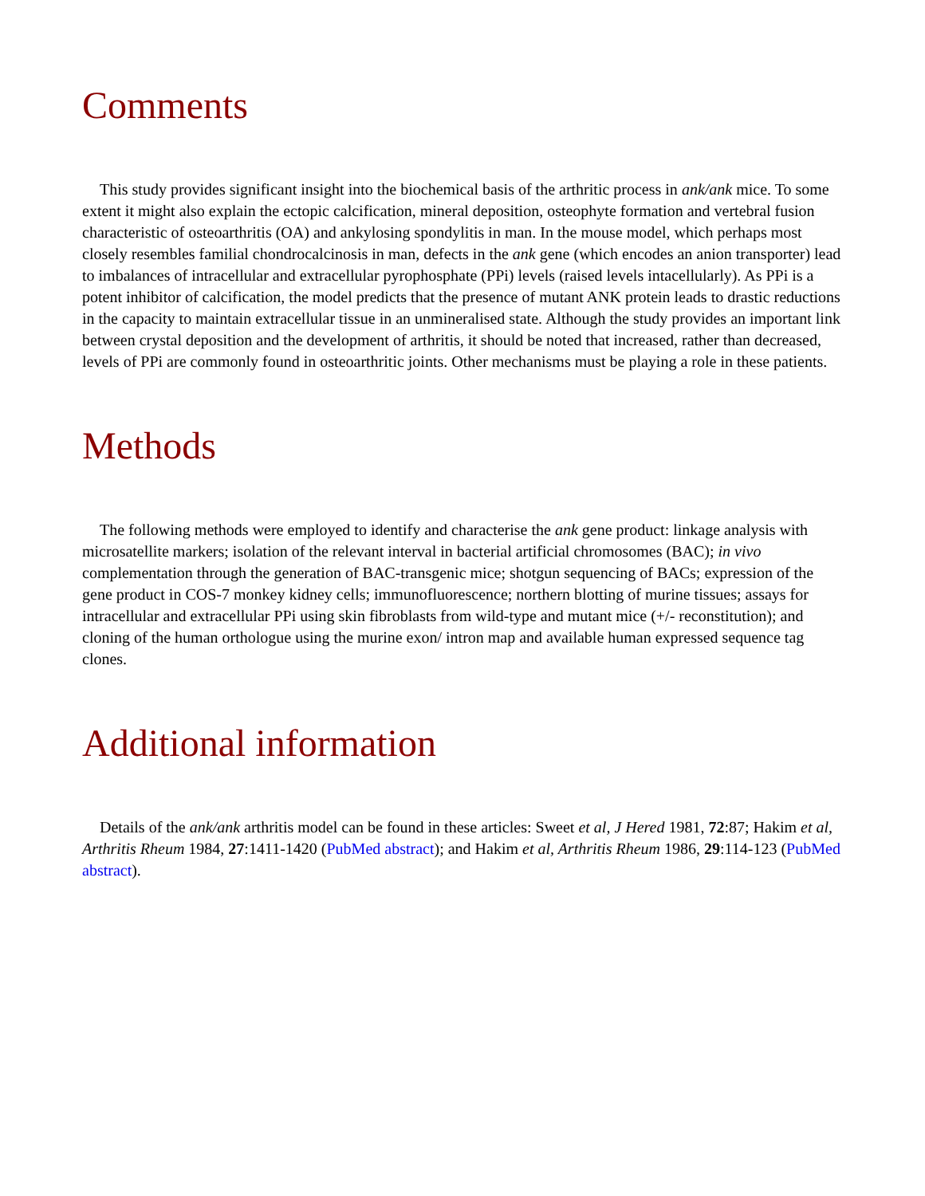Comments
This study provides significant insight into the biochemical basis of the arthritic process in ank/ank mice. To some extent it might also explain the ectopic calcification, mineral deposition, osteophyte formation and vertebral fusion characteristic of osteoarthritis (OA) and ankylosing spondylitis in man. In the mouse model, which perhaps most closely resembles familial chondrocalcinosis in man, defects in the ank gene (which encodes an anion transporter) lead to imbalances of intracellular and extracellular pyrophosphate (PPi) levels (raised levels intacellularly). As PPi is a potent inhibitor of calcification, the model predicts that the presence of mutant ANK protein leads to drastic reductions in the capacity to maintain extracellular tissue in an unmineralised state. Although the study provides an important link between crystal deposition and the development of arthritis, it should be noted that increased, rather than decreased, levels of PPi are commonly found in osteoarthritic joints. Other mechanisms must be playing a role in these patients.
Methods
The following methods were employed to identify and characterise the ank gene product: linkage analysis with microsatellite markers; isolation of the relevant interval in bacterial artificial chromosomes (BAC); in vivo complementation through the generation of BAC-transgenic mice; shotgun sequencing of BACs; expression of the gene product in COS-7 monkey kidney cells; immunofluorescence; northern blotting of murine tissues; assays for intracellular and extracellular PPi using skin fibroblasts from wild-type and mutant mice (+/- reconstitution); and cloning of the human orthologue using the murine exon/ intron map and available human expressed sequence tag clones.
Additional information
Details of the ank/ank arthritis model can be found in these articles: Sweet et al, J Hered 1981, 72:87; Hakim et al, Arthritis Rheum 1984, 27:1411-1420 (PubMed abstract); and Hakim et al, Arthritis Rheum 1986, 29:114-123 (PubMed abstract).